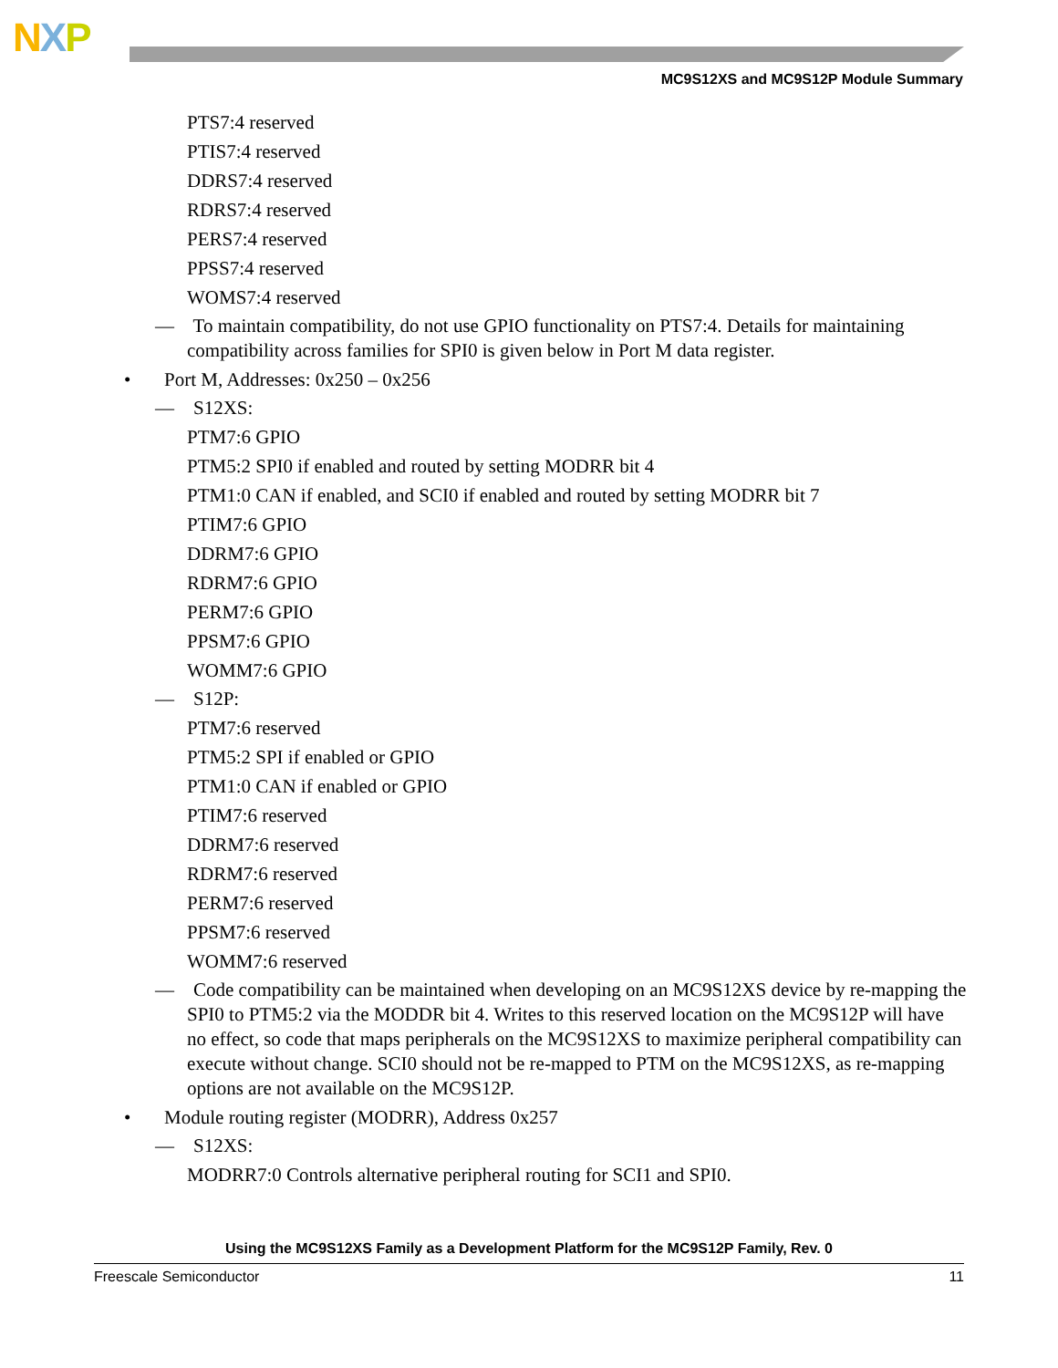NXP
MC9S12XS and MC9S12P Module Summary
PTS7:4 reserved
PTIS7:4 reserved
DDRS7:4 reserved
RDRS7:4 reserved
PERS7:4 reserved
PPSS7:4 reserved
WOMS7:4 reserved
— To maintain compatibility, do not use GPIO functionality on PTS7:4. Details for maintaining compatibility across families for SPI0 is given below in Port M data register.
• Port M, Addresses: 0x250 – 0x256
— S12XS:
PTM7:6 GPIO
PTM5:2 SPI0 if enabled and routed by setting MODRR bit 4
PTM1:0 CAN if enabled, and SCI0 if enabled and routed by setting MODRR bit 7
PTIM7:6 GPIO
DDRM7:6 GPIO
RDRM7:6 GPIO
PERM7:6 GPIO
PPSM7:6 GPIO
WOMM7:6 GPIO
— S12P:
PTM7:6 reserved
PTM5:2 SPI if enabled or GPIO
PTM1:0 CAN if enabled or GPIO
PTIM7:6 reserved
DDRM7:6 reserved
RDRM7:6 reserved
PERM7:6 reserved
PPSM7:6 reserved
WOMM7:6 reserved
— Code compatibility can be maintained when developing on an MC9S12XS device by re-mapping the SPI0 to PTM5:2 via the MODDR bit 4. Writes to this reserved location on the MC9S12P will have no effect, so code that maps peripherals on the MC9S12XS to maximize peripheral compatibility can execute without change. SCI0 should not be re-mapped to PTM on the MC9S12XS, as re-mapping options are not available on the MC9S12P.
• Module routing register (MODRR), Address 0x257
— S12XS:
MODRR7:0 Controls alternative peripheral routing for SCI1 and SPI0.
Using the MC9S12XS Family as a Development Platform for the MC9S12P Family, Rev. 0
Freescale Semiconductor 11